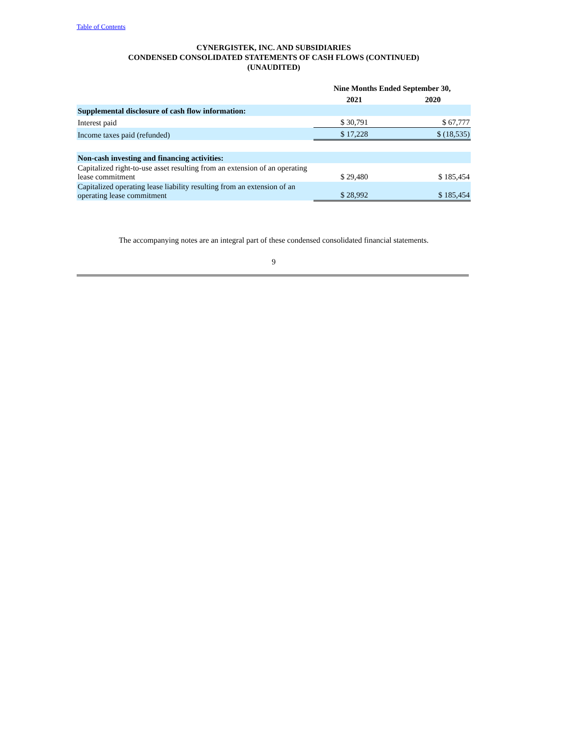Table of Contents
CYNERGISTEK, INC. AND SUBSIDIARIES
CONDENSED CONSOLIDATED STATEMENTS OF CASH FLOWS (CONTINUED)
(UNAUDITED)
| | Nine Months Ended September 30, | |
| | 2021 | 2020 |
| Supplemental disclosure of cash flow information: | | |
| Interest paid | $ 30,791 | $ 67,777 |
| Income taxes paid (refunded) | $ 17,228 | $ (18,535) |
| Non-cash investing and financing activities: | | |
| Capitalized right-to-use asset resulting from an extension of an operating lease commitment | $ 29,480 | $ 185,454 |
| Capitalized operating lease liability resulting from an extension of an operating lease commitment | $ 28,992 | $ 185,454 |
The accompanying notes are an integral part of these condensed consolidated financial statements.
9